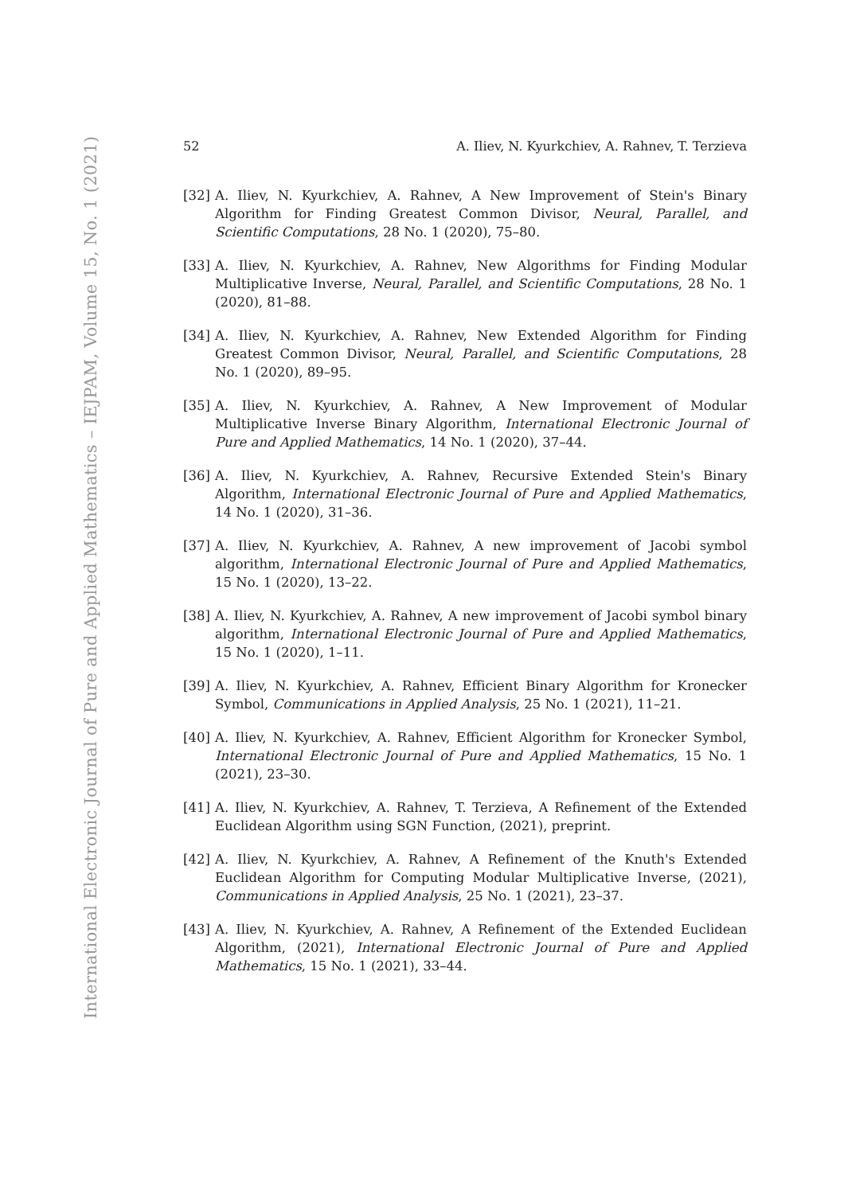International Electronic Journal of Pure and Applied Mathematics – IEJPAM, Volume 15, No. 1 (2021)
52 A. Iliev, N. Kyurkchiev, A. Rahnev, T. Terzieva
[32] A. Iliev, N. Kyurkchiev, A. Rahnev, A New Improvement of Stein's Binary Algorithm for Finding Greatest Common Divisor, Neural, Parallel, and Scientific Computations, 28 No. 1 (2020), 75–80.
[33] A. Iliev, N. Kyurkchiev, A. Rahnev, New Algorithms for Finding Modular Multiplicative Inverse, Neural, Parallel, and Scientific Computations, 28 No. 1 (2020), 81–88.
[34] A. Iliev, N. Kyurkchiev, A. Rahnev, New Extended Algorithm for Finding Greatest Common Divisor, Neural, Parallel, and Scientific Computations, 28 No. 1 (2020), 89–95.
[35] A. Iliev, N. Kyurkchiev, A. Rahnev, A New Improvement of Modular Multiplicative Inverse Binary Algorithm, International Electronic Journal of Pure and Applied Mathematics, 14 No. 1 (2020), 37–44.
[36] A. Iliev, N. Kyurkchiev, A. Rahnev, Recursive Extended Stein's Binary Algorithm, International Electronic Journal of Pure and Applied Mathematics, 14 No. 1 (2020), 31–36.
[37] A. Iliev, N. Kyurkchiev, A. Rahnev, A new improvement of Jacobi symbol algorithm, International Electronic Journal of Pure and Applied Mathematics, 15 No. 1 (2020), 13–22.
[38] A. Iliev, N. Kyurkchiev, A. Rahnev, A new improvement of Jacobi symbol binary algorithm, International Electronic Journal of Pure and Applied Mathematics, 15 No. 1 (2020), 1–11.
[39] A. Iliev, N. Kyurkchiev, A. Rahnev, Efficient Binary Algorithm for Kronecker Symbol, Communications in Applied Analysis, 25 No. 1 (2021), 11–21.
[40] A. Iliev, N. Kyurkchiev, A. Rahnev, Efficient Algorithm for Kronecker Symbol, International Electronic Journal of Pure and Applied Mathematics, 15 No. 1 (2021), 23–30.
[41] A. Iliev, N. Kyurkchiev, A. Rahnev, T. Terzieva, A Refinement of the Extended Euclidean Algorithm using SGN Function, (2021), preprint.
[42] A. Iliev, N. Kyurkchiev, A. Rahnev, A Refinement of the Knuth's Extended Euclidean Algorithm for Computing Modular Multiplicative Inverse, (2021), Communications in Applied Analysis, 25 No. 1 (2021), 23–37.
[43] A. Iliev, N. Kyurkchiev, A. Rahnev, A Refinement of the Extended Euclidean Algorithm, (2021), International Electronic Journal of Pure and Applied Mathematics, 15 No. 1 (2021), 33–44.